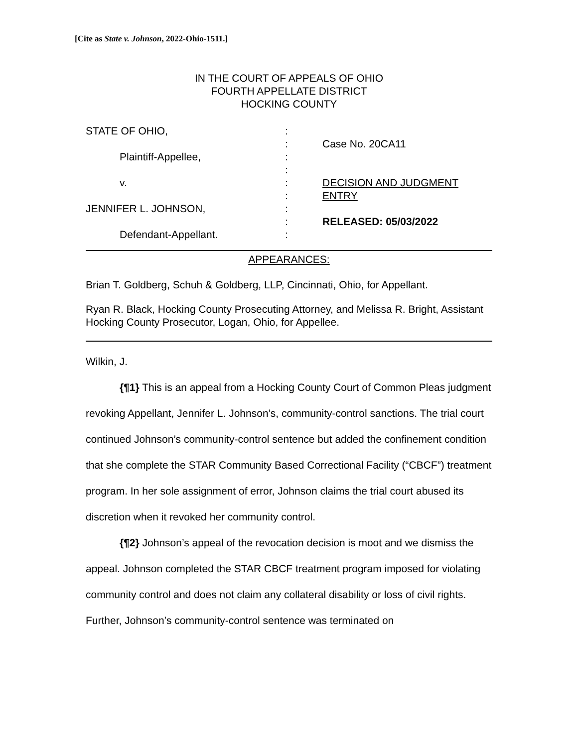[Cite as State v. Johnson, 2022-Ohio-1511.]
IN THE COURT OF APPEALS OF OHIO
FOURTH APPELLATE DISTRICT
HOCKING COUNTY
STATE OF OHIO,
Plaintiff-Appellee,
v.
JENNIFER L. JOHNSON,
Defendant-Appellant.
:
:
:
:
:
:
:
:
:
Case No. 20CA11
DECISION AND JUDGMENT
ENTRY
RELEASED: 05/03/2022
APPEARANCES:
Brian T. Goldberg, Schuh & Goldberg, LLP, Cincinnati, Ohio, for Appellant.
Ryan R. Black, Hocking County Prosecuting Attorney, and Melissa R. Bright, Assistant Hocking County Prosecutor, Logan, Ohio, for Appellee.
Wilkin, J.
{¶1} This is an appeal from a Hocking County Court of Common Pleas judgment revoking Appellant, Jennifer L. Johnson’s, community-control sanctions. The trial court continued Johnson’s community-control sentence but added the confinement condition that she complete the STAR Community Based Correctional Facility (“CBCF”) treatment program. In her sole assignment of error, Johnson claims the trial court abused its discretion when it revoked her community control.
{¶2} Johnson’s appeal of the revocation decision is moot and we dismiss the appeal. Johnson completed the STAR CBCF treatment program imposed for violating community control and does not claim any collateral disability or loss of civil rights. Further, Johnson’s community-control sentence was terminated on